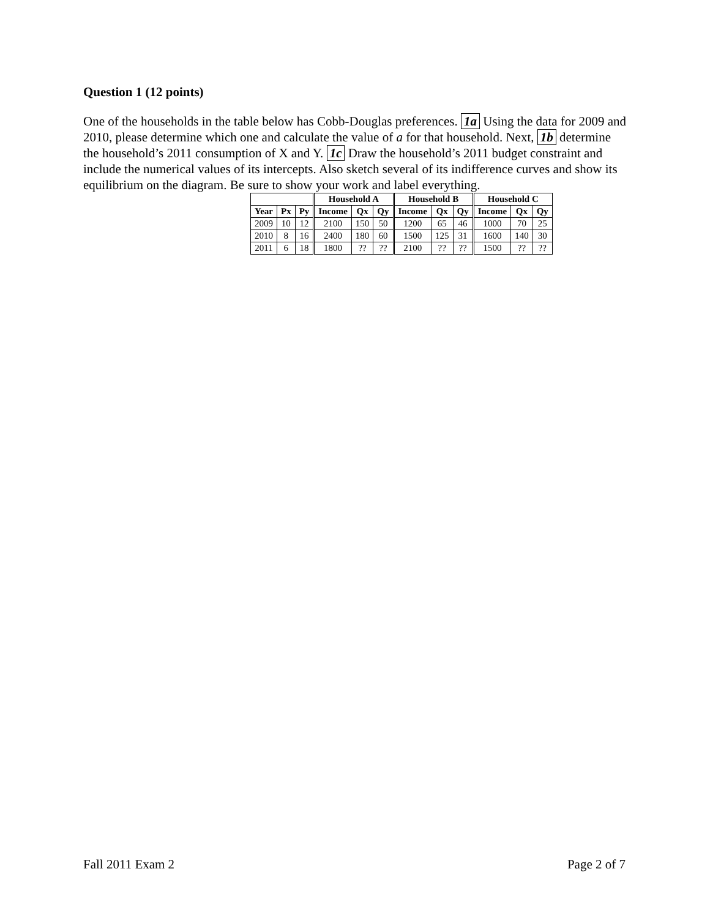Question 1 (12 points)
One of the households in the table below has Cobb-Douglas preferences. 1a Using the data for 2009 and 2010, please determine which one and calculate the value of a for that household. Next, 1b determine the household’s 2011 consumption of X and Y. 1c Draw the household’s 2011 budget constraint and include the numerical values of its intercepts. Also sketch several of its indifference curves and show its equilibrium on the diagram. Be sure to show your work and label everything.
| | | | Household A | | | Household B | | | Household C | | |
| --- | --- | --- | --- | --- | --- | --- | --- | --- | --- | --- | --- |
| Year | Px | Py | Income | Qx | Qy | Income | Qx | Qy | Income | Qx | Qy |
| 2009 | 10 | 12 | 2100 | 150 | 50 | 1200 | 65 | 46 | 1000 | 70 | 25 |
| 2010 | 8 | 16 | 2400 | 180 | 60 | 1500 | 125 | 31 | 1600 | 140 | 30 |
| 2011 | 6 | 18 | 1800 | ?? | ?? | 2100 | ?? | ?? | 1500 | ?? | ?? |
Fall 2011 Exam 2 Page 2 of 7